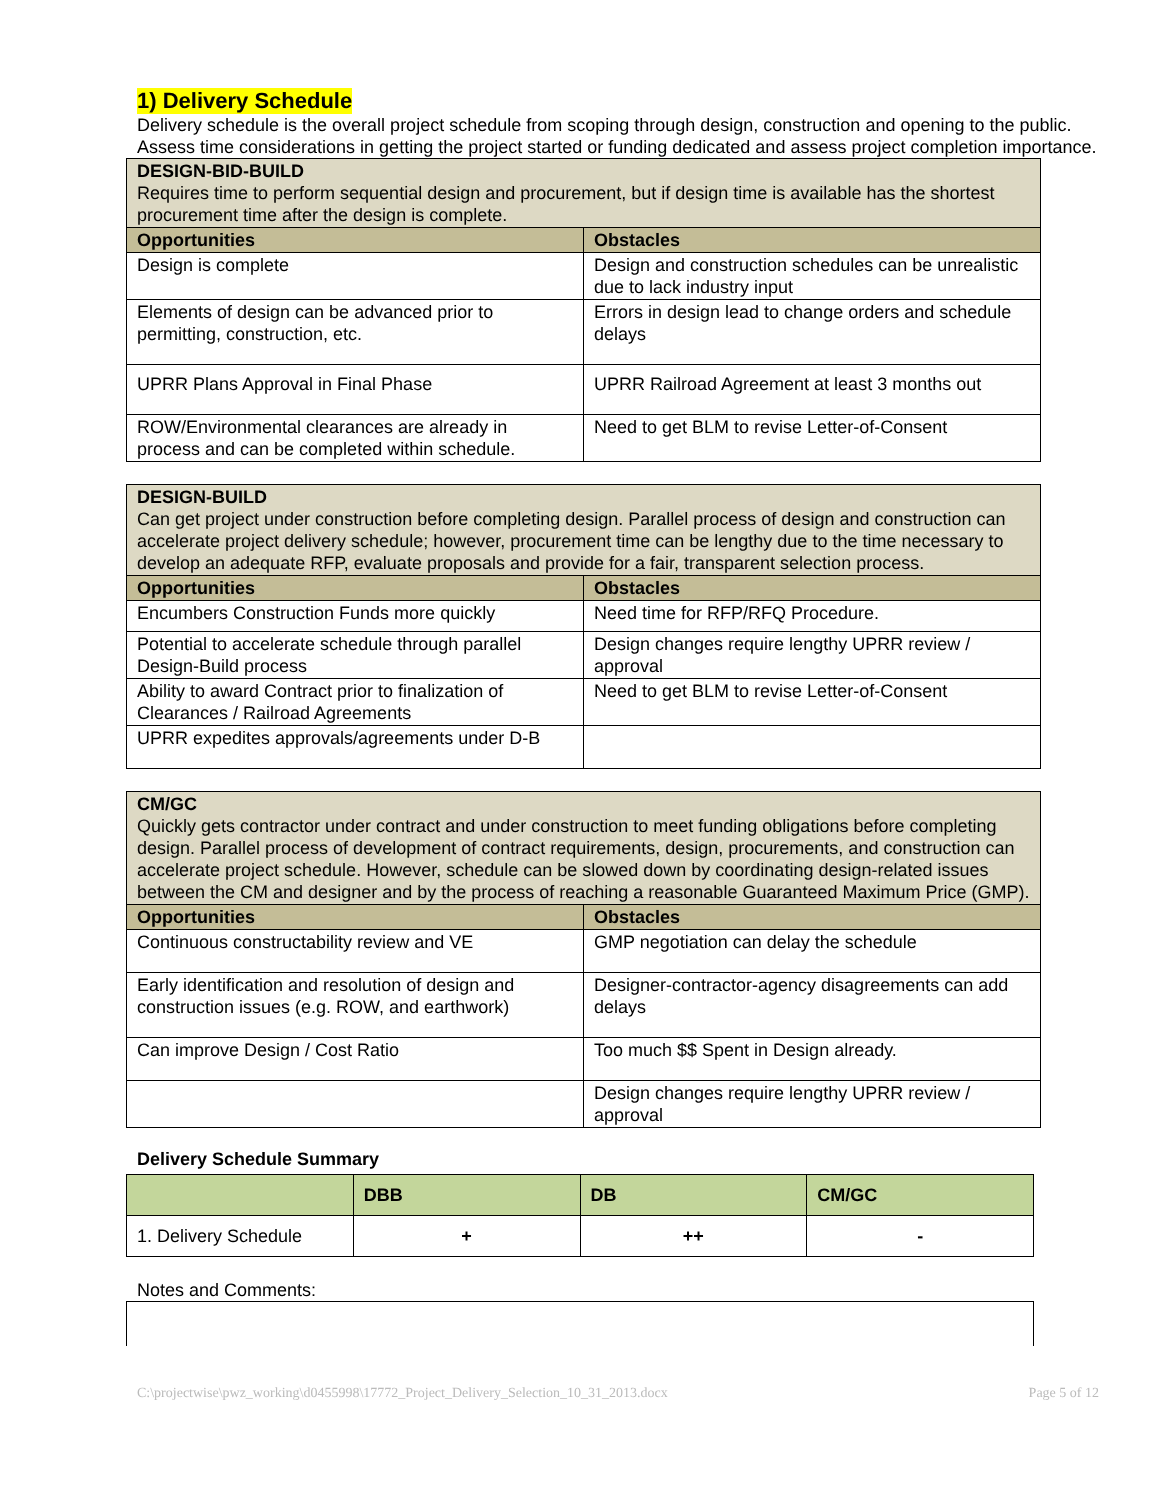1) Delivery Schedule
Delivery schedule is the overall project schedule from scoping through design, construction and opening to the public. Assess time considerations in getting the project started or funding dedicated and assess project completion importance.
| DESIGN-BID-BUILD Requires time to perform sequential design and procurement, but if design time is available has the shortest procurement time after the design is complete. | |
| Opportunities | Obstacles |
| Design is complete | Design and construction schedules can be unrealistic due to lack industry input |
| Elements of design can be advanced prior to permitting, construction, etc. | Errors in design lead to change orders and schedule delays |
| UPRR Plans Approval in Final Phase | UPRR Railroad Agreement at least 3 months out |
| ROW/Environmental clearances are already in process and can be completed within schedule. | Need to get BLM to revise Letter-of-Consent |
| DESIGN-BUILD Can get project under construction before completing design. Parallel process of design and construction can accelerate project delivery schedule; however, procurement time can be lengthy due to the time necessary to develop an adequate RFP, evaluate proposals and provide for a fair, transparent selection process. | |
| Opportunities | Obstacles |
| Encumbers Construction Funds more quickly | Need time for RFP/RFQ Procedure. |
| Potential to accelerate schedule through parallel Design-Build process | Design changes require lengthy UPRR review / approval |
| Ability to award Contract prior to finalization of Clearances / Railroad Agreements | Need to get BLM to revise Letter-of-Consent |
| UPRR expedites approvals/agreements under D-B | |
| CM/GC Quickly gets contractor under contract and under construction to meet funding obligations before completing design. Parallel process of development of contract requirements, design, procurements, and construction can accelerate project schedule. However, schedule can be slowed down by coordinating design-related issues between the CM and designer and by the process of reaching a reasonable Guaranteed Maximum Price (GMP). | |
| Opportunities | Obstacles |
| Continuous constructability review and VE | GMP negotiation can delay the schedule |
| Early identification and resolution of design and construction issues (e.g. ROW, and earthwork) | Designer-contractor-agency disagreements can add delays |
| Can improve Design / Cost Ratio | Too much $$ Spent in Design already. |
| | Design changes require lengthy UPRR review / approval |
Delivery Schedule Summary
| | DBB | DB | CM/GC |
| --- | --- | --- | --- |
| 1. Delivery Schedule | + | ++ | - |
Notes and Comments:
C:\projectwise\pwz_working\d0455998\17772_Project_Delivery_Selection_10_31_2013.docx Page 5 of 12